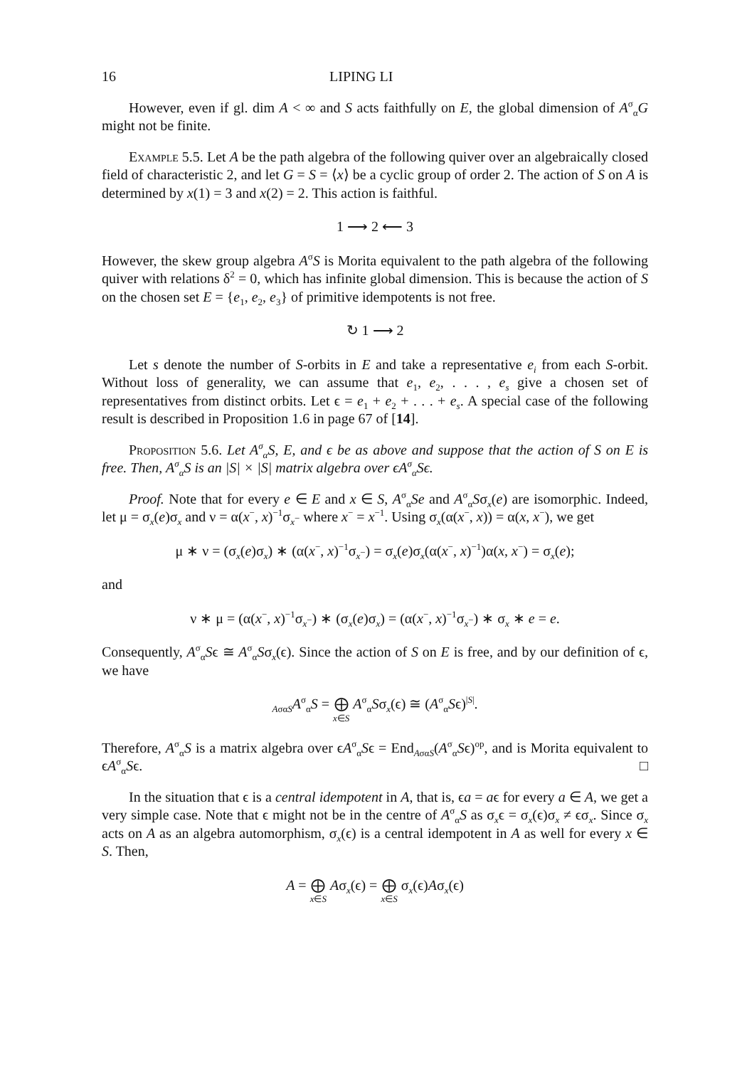16 LIPING LI
However, even if gl. dim A < ∞ and S acts faithfully on E, the global dimension of A<sup>σ</sup><sub>α</sub>G might not be finite.
Example 5.5. Let A be the path algebra of the following quiver over an algebraically closed field of characteristic 2, and let G = S = ⟨x⟩ be a cyclic group of order 2. The action of S on A is determined by x(1) = 3 and x(2) = 2. This action is faithful.
1 ⟶ 2 ⟵ 3
However, the skew group algebra A<sup>σ</sup>S is Morita equivalent to the path algebra of the following quiver with relations δ<sup>2</sup> = 0, which has infinite global dimension. This is because the action of S on the chosen set E = {e<sub>1</sub>, e<sub>2</sub>, e<sub>3</sub>} of primitive idempotents is not free.
↻ 1 ⟶ 2
Let s denote the number of S-orbits in E and take a representative e<sub>i</sub> from each S-orbit. Without loss of generality, we can assume that e<sub>1</sub>, e<sub>2</sub>, . . . , e<sub>s</sub> give a chosen set of representatives from distinct orbits. Let ϵ = e<sub>1</sub> + e<sub>2</sub> + . . . + e<sub>s</sub>. A special case of the following result is described in Proposition 1.6 in page 67 of [14].
Proposition 5.6. Let A<sup>σ</sup><sub>α</sub>S, E, and ϵ be as above and suppose that the action of S on E is free. Then, A<sup>σ</sup><sub>α</sub>S is an |S| × |S| matrix algebra over ϵA<sup>σ</sup><sub>α</sub>Sϵ.
Proof. Note that for every e ∈ E and x ∈ S, A<sup>σ</sup><sub>α</sub>Se and A<sup>σ</sup><sub>α</sub>Sσ<sub>x</sub>(e) are isomorphic. Indeed, let μ = σ<sub>x</sub>(e)σ<sub>x</sub> and ν = α(x<sup>−</sup>, x)<sup>−1</sup>σ<sub>x<sup>−</sup></sub> where x<sup>−</sup> = x<sup>−1</sup>. Using σ<sub>x</sub>(α(x<sup>−</sup>, x)) = α(x, x<sup>−</sup>), we get
μ ∗ ν = (σ<sub>x</sub>(e)σ<sub>x</sub>) ∗ (α(x<sup>−</sup>, x)<sup>−1</sup>σ<sub>x<sup>−</sup></sub>) = σ<sub>x</sub>(e)σ<sub>x</sub>(α(x<sup>−</sup>, x)<sup>−1</sup>)α(x, x<sup>−</sup>) = σ<sub>x</sub>(e);
and
ν ∗ μ = (α(x<sup>−</sup>, x)<sup>−1</sup>σ<sub>x<sup>−</sup></sub>) ∗ (σ<sub>x</sub>(e)σ<sub>x</sub>) = (α(x<sup>−</sup>, x)<sup>−1</sup>σ<sub>x<sup>−</sup></sub>) ∗ σ<sub>x</sub> ∗ e = e.
Consequently, A<sup>σ</sup><sub>α</sub>Sϵ ≅ A<sup>σ</sup><sub>α</sub>Sσ<sub>x</sub>(ϵ). Since the action of S on E is free, and by our definition of ϵ, we have
<sub>AσαS</sub>A<sup>σ</sup><sub>α</sub>S = ⨁ x∈S A<sup>σ</sup><sub>α</sub>Sσ<sub>x</sub>(ϵ) ≅ (A<sup>σ</sup><sub>α</sub>Sϵ)<sup>|S|</sup>.
Therefore, A<sup>σ</sup><sub>α</sub>S is a matrix algebra over ϵA<sup>σ</sup><sub>α</sub>Sϵ = End<sub>AσαS</sub>(A<sup>σ</sup><sub>α</sub>Sϵ)<sup>op</sup>, and is Morita equivalent to ϵA<sup>σ</sup><sub>α</sub>Sϵ. □
In the situation that ϵ is a central idempotent in A, that is, ϵa = aϵ for every a ∈ A, we get a very simple case. Note that ϵ might not be in the centre of A<sup>σ</sup><sub>α</sub>S as σ<sub>x</sub>ϵ = σ<sub>x</sub>(ϵ)σ<sub>x</sub> ≠ ϵσ<sub>x</sub>. Since σ<sub>x</sub> acts on A as an algebra automorphism, σ<sub>x</sub>(ϵ) is a central idempotent in A as well for every x ∈ S. Then,
A = ⨁ x∈S Aσ<sub>x</sub>(ϵ) = ⨁ x∈S σ<sub>x</sub>(ϵ)Aσ<sub>x</sub>(ϵ)